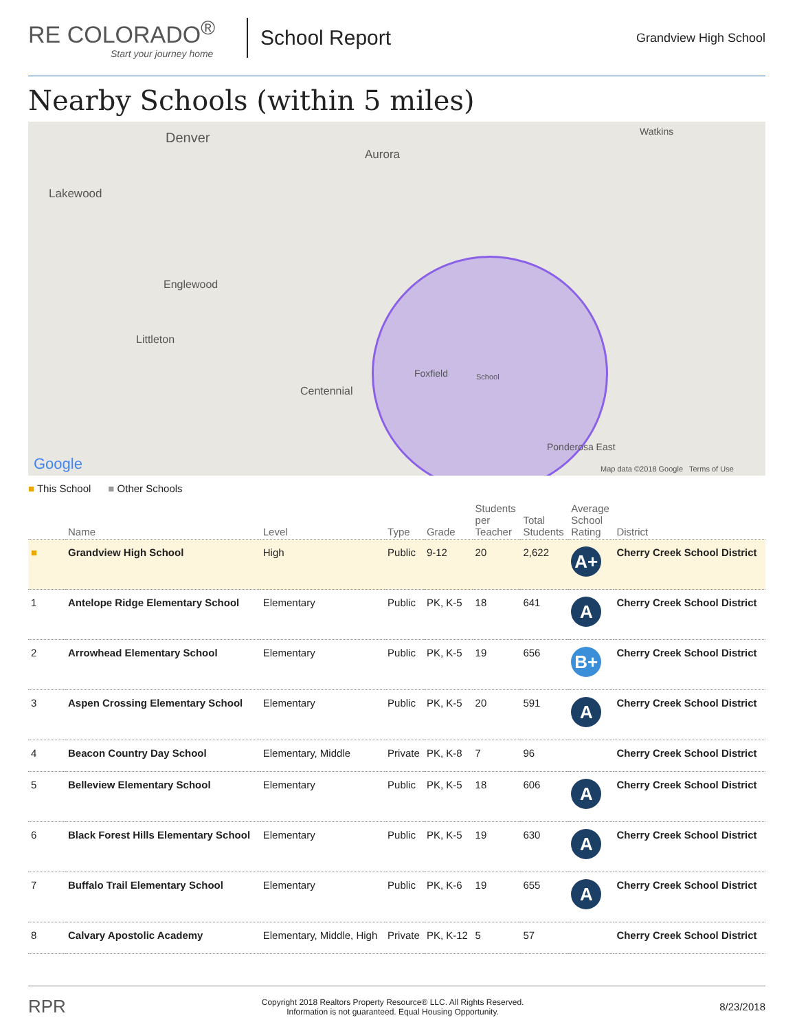RE COLORADO<sup>®</sup>
Start your journey home
School Report
Grandview High School
Nearby Schools (within 5 miles)
Denver
Aurora
Lakewood
Englewood
Littleton
Centennial
Foxfield School
Watkins
Ponderosa East
Google Map data ©2018 Google Terms of Use
■ This School ■ Other Schools
| | Name | Level | Type | Grade | Students per Teacher | Total Students | Average School Rating | District |
| --- | --- | --- | --- | --- | --- | --- | --- | --- |
| ■ | Grandview High School | High | Public | 9-12 | 20 | 2,622 | A+ | Cherry Creek School District |
| 1 | Antelope Ridge Elementary School | Elementary | Public | PK, K-5 | 18 | 641 | A | Cherry Creek School District |
| 2 | Arrowhead Elementary School | Elementary | Public | PK, K-5 | 19 | 656 | B+ | Cherry Creek School District |
| 3 | Aspen Crossing Elementary School | Elementary | Public | PK, K-5 | 20 | 591 | A | Cherry Creek School District |
| 4 | Beacon Country Day School | Elementary, Middle | Private | PK, K-8 | 7 | 96 | | Cherry Creek School District |
| 5 | Belleview Elementary School | Elementary | Public | PK, K-5 | 18 | 606 | A | Cherry Creek School District |
| 6 | Black Forest Hills Elementary School | Elementary | Public | PK, K-5 | 19 | 630 | A | Cherry Creek School District |
| 7 | Buffalo Trail Elementary School | Elementary | Public | PK, K-6 | 19 | 655 | A | Cherry Creek School District |
| 8 | Calvary Apostolic Academy | Elementary, Middle, High | Private | PK, K-12 | 5 | 57 | | Cherry Creek School District |
RPR Copyright 2018 Realtors Property Resource® LLC. All Rights Reserved.
Information is not guaranteed. Equal Housing Opportunity. 8/23/2018